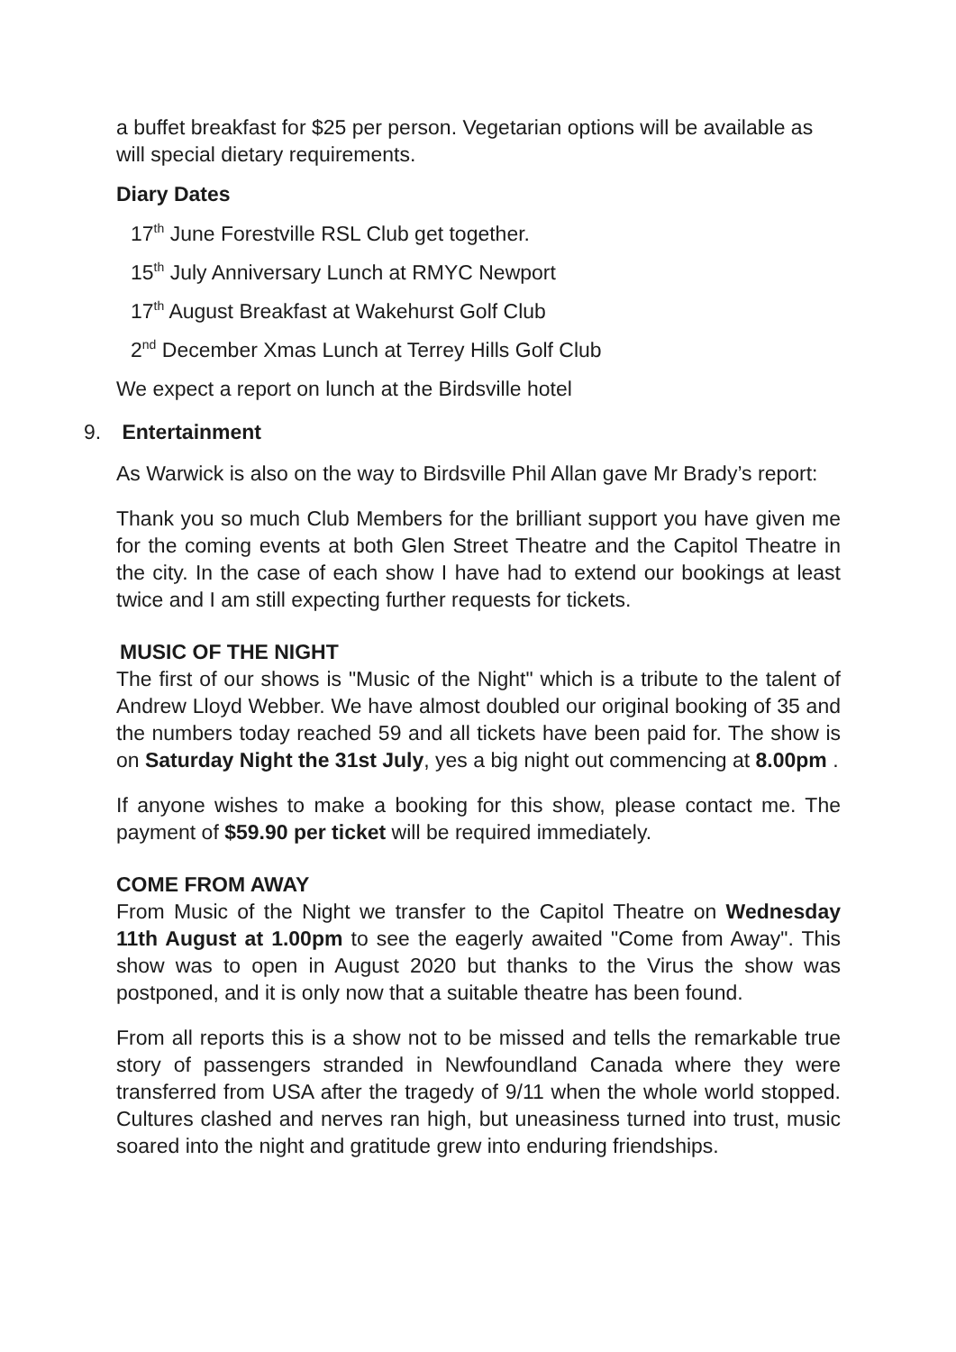a buffet breakfast for $25 per person. Vegetarian options will be available as will special dietary requirements.
Diary Dates
17<sup>th</sup> June Forestville RSL Club get together.
15<sup>th</sup> July Anniversary Lunch at RMYC Newport
17<sup>th</sup> August Breakfast at Wakehurst Golf Club
2<sup>nd</sup> December Xmas Lunch at Terrey Hills Golf Club
We expect a report on lunch at the Birdsville hotel
9. Entertainment
As Warwick is also on the way to Birdsville Phil Allan gave Mr Brady’s report:
Thank you so much Club Members for the brilliant support you have given me for the coming events at both Glen Street Theatre and the Capitol Theatre in the city. In the case of each show I have had to extend our bookings at least twice and I am still expecting further requests for tickets.
MUSIC OF THE NIGHT
The first of our shows is "Music of the Night" which is a tribute to the talent of Andrew Lloyd Webber. We have almost doubled our original booking of 35 and the numbers today reached 59 and all tickets have been paid for. The show is on Saturday Night the 31st July, yes a big night out commencing at 8.00pm .
If anyone wishes to make a booking for this show, please contact me. The payment of $59.90 per ticket will be required immediately.
COME FROM AWAY
From Music of the Night we transfer to the Capitol Theatre on Wednesday 11th August at 1.00pm to see the eagerly awaited "Come from Away". This show was to open in August 2020 but thanks to the Virus the show was postponed, and it is only now that a suitable theatre has been found.
From all reports this is a show not to be missed and tells the remarkable true story of passengers stranded in Newfoundland Canada where they were transferred from USA after the tragedy of 9/11 when the whole world stopped. Cultures clashed and nerves ran high, but uneasiness turned into trust, music soared into the night and gratitude grew into enduring friendships.